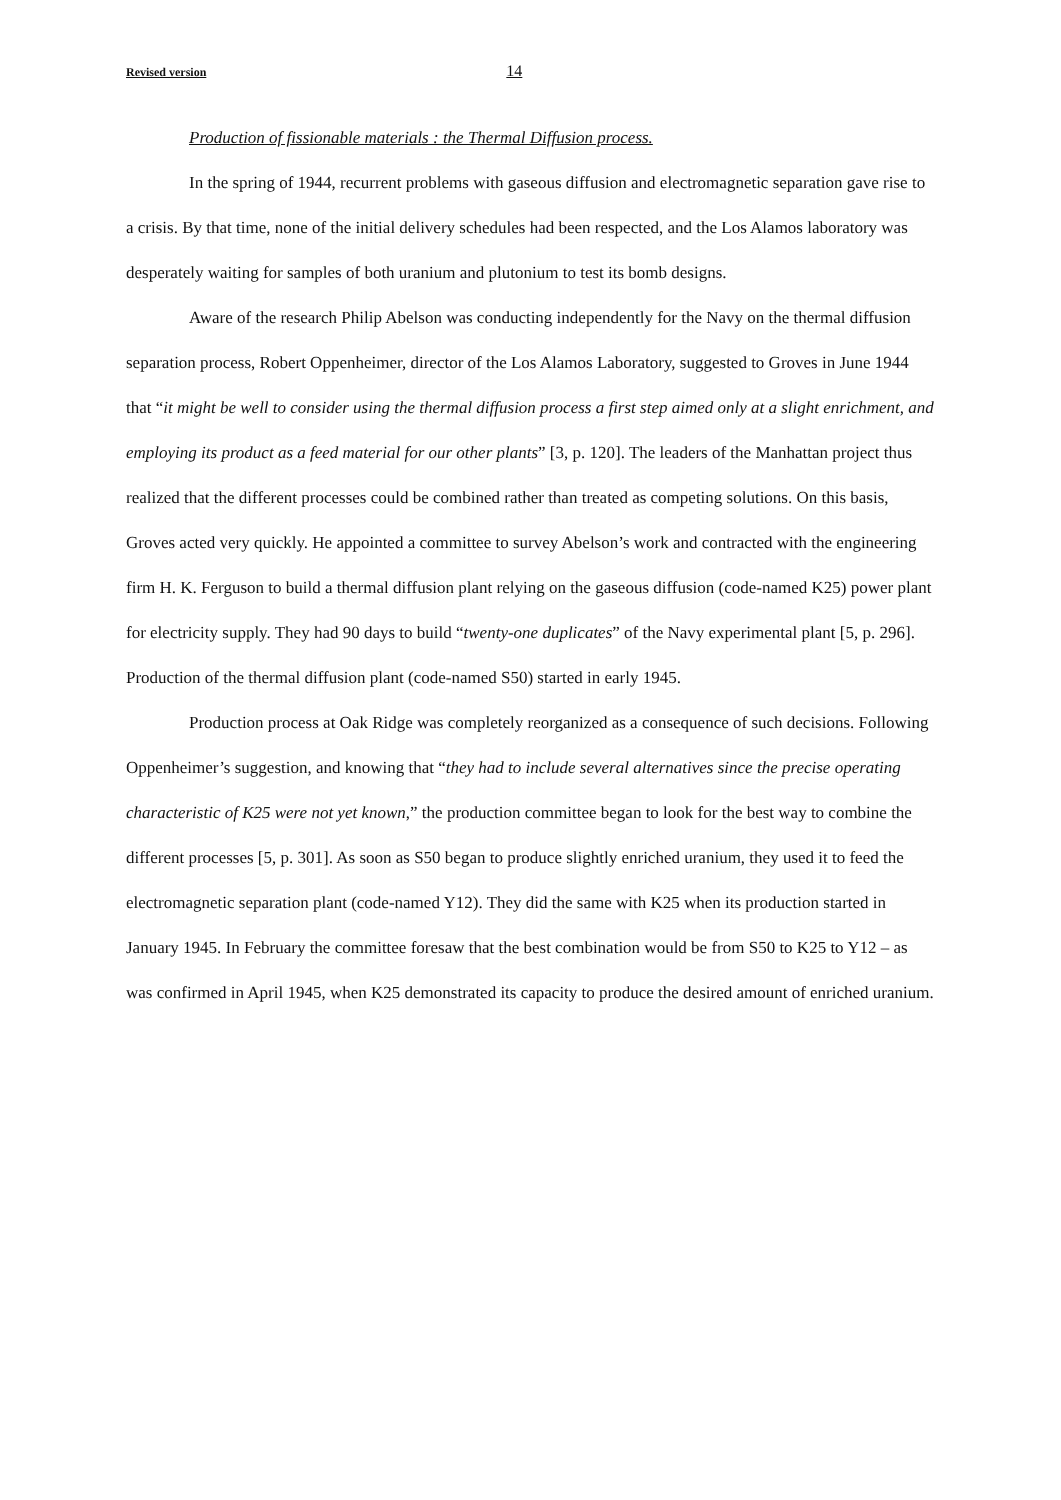Revised version 14
Production of fissionable materials : the Thermal Diffusion process.
In the spring of 1944, recurrent problems with gaseous diffusion and electromagnetic separation gave rise to a crisis. By that time, none of the initial delivery schedules had been respected, and the Los Alamos laboratory was desperately waiting for samples of both uranium and plutonium to test its bomb designs.
Aware of the research Philip Abelson was conducting independently for the Navy on the thermal diffusion separation process, Robert Oppenheimer, director of the Los Alamos Laboratory, suggested to Groves in June 1944 that “it might be well to consider using the thermal diffusion process a first step aimed only at a slight enrichment, and employing its product as a feed material for our other plants” [3, p. 120]. The leaders of the Manhattan project thus realized that the different processes could be combined rather than treated as competing solutions. On this basis, Groves acted very quickly. He appointed a committee to survey Abelson’s work and contracted with the engineering firm H. K. Ferguson to build a thermal diffusion plant relying on the gaseous diffusion (code-named K25) power plant for electricity supply. They had 90 days to build “twenty-one duplicates” of the Navy experimental plant [5, p. 296]. Production of the thermal diffusion plant (code-named S50) started in early 1945.
Production process at Oak Ridge was completely reorganized as a consequence of such decisions. Following Oppenheimer’s suggestion, and knowing that “they had to include several alternatives since the precise operating characteristic of K25 were not yet known,” the production committee began to look for the best way to combine the different processes [5, p. 301]. As soon as S50 began to produce slightly enriched uranium, they used it to feed the electromagnetic separation plant (code-named Y12). They did the same with K25 when its production started in January 1945. In February the committee foresaw that the best combination would be from S50 to K25 to Y12 – as was confirmed in April 1945, when K25 demonstrated its capacity to produce the desired amount of enriched uranium.